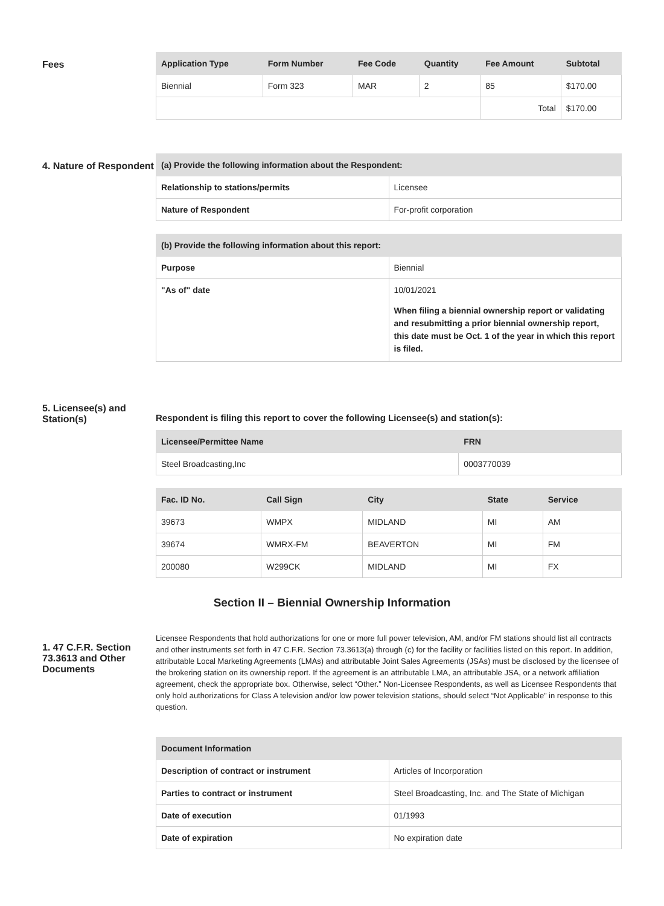Fees
| Application Type | Form Number | Fee Code | Quantity | Fee Amount | Subtotal |
| --- | --- | --- | --- | --- | --- |
| Biennial | Form 323 | MAR | 2 | 85 | $170.00 |
| | | | | Total | $170.00 |
4. Nature of Respondent
| (a) Provide the following information about the Respondent: | |
| --- | --- |
| Relationship to stations/permits | Licensee |
| Nature of Respondent | For-profit corporation |
| (b) Provide the following information about this report: | |
| --- | --- |
| Purpose | Biennial |
| "As of" date | 10/01/2021 When filing a biennial ownership report or validating and resubmitting a prior biennial ownership report, this date must be Oct. 1 of the year in which this report is filed. |
5. Licensee(s) and Station(s)
Respondent is filing this report to cover the following Licensee(s) and station(s):
| Licensee/Permittee Name | FRN |
| --- | --- |
| Steel Broadcasting,Inc | 0003770039 |
| Fac. ID No. | Call Sign | City | State | Service |
| --- | --- | --- | --- | --- |
| 39673 | WMPX | MIDLAND | MI | AM |
| 39674 | WMRX-FM | BEAVERTON | MI | FM |
| 200080 | W299CK | MIDLAND | MI | FX |
Section II – Biennial Ownership Information
1. 47 C.F.R. Section 73.3613 and Other Documents
Licensee Respondents that hold authorizations for one or more full power television, AM, and/or FM stations should list all contracts and other instruments set forth in 47 C.F.R. Section 73.3613(a) through (c) for the facility or facilities listed on this report. In addition, attributable Local Marketing Agreements (LMAs) and attributable Joint Sales Agreements (JSAs) must be disclosed by the licensee of the brokering station on its ownership report. If the agreement is an attributable LMA, an attributable JSA, or a network affiliation agreement, check the appropriate box. Otherwise, select “Other.” Non-Licensee Respondents, as well as Licensee Respondents that only hold authorizations for Class A television and/or low power television stations, should select “Not Applicable” in response to this question.
| Document Information | |
| --- | --- |
| Description of contract or instrument | Articles of Incorporation |
| Parties to contract or instrument | Steel Broadcasting, Inc. and The State of Michigan |
| Date of execution | 01/1993 |
| Date of expiration | No expiration date |